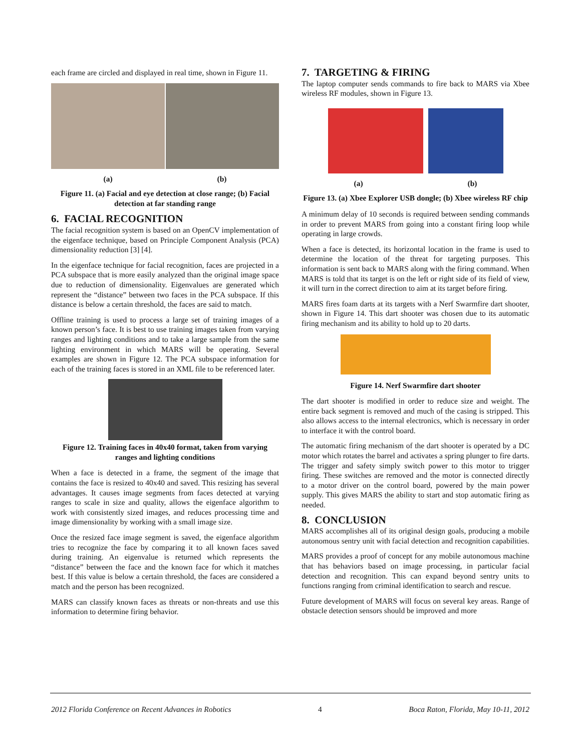each frame are circled and displayed in real time, shown in Figure 11.
(a) (b)
Figure 11. (a) Facial and eye detection at close range; (b) Facial detection at far standing range
6. FACIAL RECOGNITION
The facial recognition system is based on an OpenCV implementation of the eigenface technique, based on Principle Component Analysis (PCA) dimensionality reduction [3] [4].
In the eigenface technique for facial recognition, faces are projected in a PCA subspace that is more easily analyzed than the original image space due to reduction of dimensionality. Eigenvalues are generated which represent the “distance” between two faces in the PCA subspace. If this distance is below a certain threshold, the faces are said to match.
Offline training is used to process a large set of training images of a known person’s face. It is best to use training images taken from varying ranges and lighting conditions and to take a large sample from the same lighting environment in which MARS will be operating. Several examples are shown in Figure 12. The PCA subspace information for each of the training faces is stored in an XML file to be referenced later.
Figure 12. Training faces in 40x40 format, taken from varying ranges and lighting conditions
When a face is detected in a frame, the segment of the image that contains the face is resized to 40x40 and saved. This resizing has several advantages. It causes image segments from faces detected at varying ranges to scale in size and quality, allows the eigenface algorithm to work with consistently sized images, and reduces processing time and image dimensionality by working with a small image size.
Once the resized face image segment is saved, the eigenface algorithm tries to recognize the face by comparing it to all known faces saved during training. An eigenvalue is returned which represents the “distance” between the face and the known face for which it matches best. If this value is below a certain threshold, the faces are considered a match and the person has been recognized.
MARS can classify known faces as threats or non-threats and use this information to determine firing behavior.
7. TARGETING & FIRING
The laptop computer sends commands to fire back to MARS via Xbee wireless RF modules, shown in Figure 13.
(a) (b)
Figure 13. (a) Xbee Explorer USB dongle; (b) Xbee wireless RF chip
A minimum delay of 10 seconds is required between sending commands in order to prevent MARS from going into a constant firing loop while operating in large crowds.
When a face is detected, its horizontal location in the frame is used to determine the location of the threat for targeting purposes. This information is sent back to MARS along with the firing command. When MARS is told that its target is on the left or right side of its field of view, it will turn in the correct direction to aim at its target before firing.
MARS fires foam darts at its targets with a Nerf Swarmfire dart shooter, shown in Figure 14. This dart shooter was chosen due to its automatic firing mechanism and its ability to hold up to 20 darts.
Figure 14. Nerf Swarmfire dart shooter
The dart shooter is modified in order to reduce size and weight. The entire back segment is removed and much of the casing is stripped. This also allows access to the internal electronics, which is necessary in order to interface it with the control board.
The automatic firing mechanism of the dart shooter is operated by a DC motor which rotates the barrel and activates a spring plunger to fire darts. The trigger and safety simply switch power to this motor to trigger firing. These switches are removed and the motor is connected directly to a motor driver on the control board, powered by the main power supply. This gives MARS the ability to start and stop automatic firing as needed.
8. CONCLUSION
MARS accomplishes all of its original design goals, producing a mobile autonomous sentry unit with facial detection and recognition capabilities.
MARS provides a proof of concept for any mobile autonomous machine that has behaviors based on image processing, in particular facial detection and recognition. This can expand beyond sentry units to functions ranging from criminal identification to search and rescue.
Future development of MARS will focus on several key areas. Range of obstacle detection sensors should be improved and more
2012 Florida Conference on Recent Advances in Robotics 4 Boca Raton, Florida, May 10-11, 2012